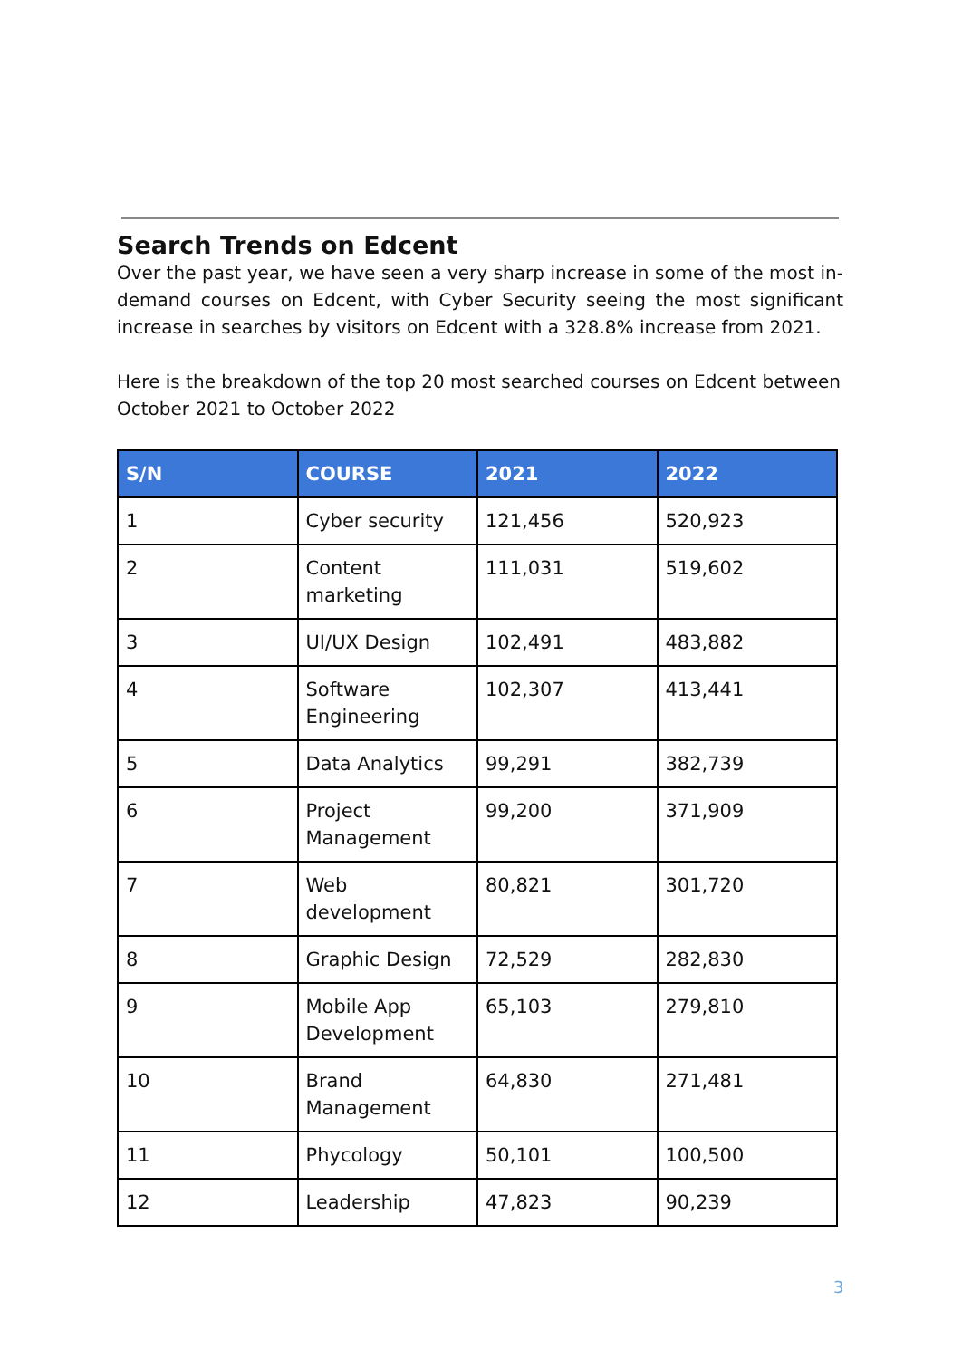Search Trends on Edcent
Over the past year, we have seen a very sharp increase in some of the most in-demand courses on Edcent, with Cyber Security seeing the most significant increase in searches by visitors on Edcent with a 328.8% increase from 2021.
Here is the breakdown of the top 20 most searched courses on Edcent between October 2021 to October 2022
| S/N | COURSE | 2021 | 2022 |
| --- | --- | --- | --- |
| 1 | Cyber security | 121,456 | 520,923 |
| 2 | Content marketing | 111,031 | 519,602 |
| 3 | UI/UX Design | 102,491 | 483,882 |
| 4 | Software Engineering | 102,307 | 413,441 |
| 5 | Data Analytics | 99,291 | 382,739 |
| 6 | Project Management | 99,200 | 371,909 |
| 7 | Web development | 80,821 | 301,720 |
| 8 | Graphic Design | 72,529 | 282,830 |
| 9 | Mobile App Development | 65,103 | 279,810 |
| 10 | Brand Management | 64,830 | 271,481 |
| 11 | Phycology | 50,101 | 100,500 |
| 12 | Leadership | 47,823 | 90,239 |
3